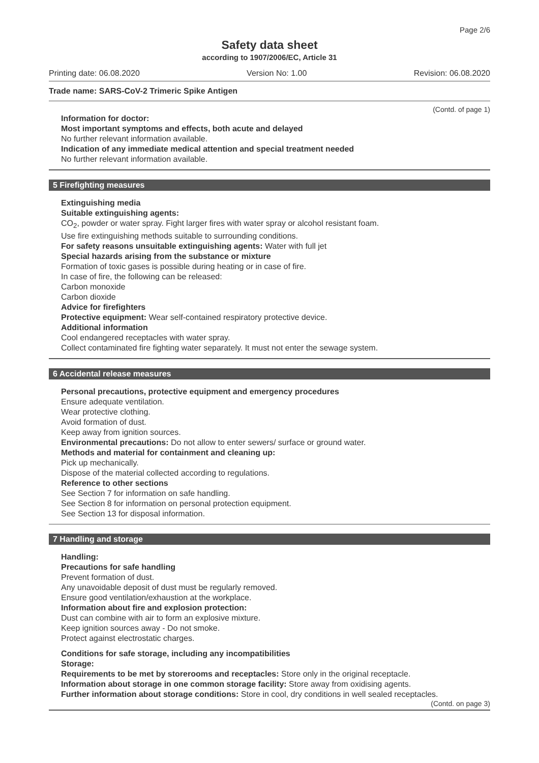Page 2/6
Safety data sheet
according to 1907/2006/EC, Article 31
Printing date: 06.08.2020 Version No: 1.00 Revision: 06.08.2020
Trade name: SARS-CoV-2 Trimeric Spike Antigen
(Contd. of page 1)
Information for doctor:
Most important symptoms and effects, both acute and delayed
No further relevant information available.
Indication of any immediate medical attention and special treatment needed
No further relevant information available.
5 Firefighting measures
Extinguishing media
Suitable extinguishing agents:
CO<sub>2</sub>, powder or water spray. Fight larger fires with water spray or alcohol resistant foam.
Use fire extinguishing methods suitable to surrounding conditions.
For safety reasons unsuitable extinguishing agents: Water with full jet
Special hazards arising from the substance or mixture
Formation of toxic gases is possible during heating or in case of fire.
In case of fire, the following can be released:
Carbon monoxide
Carbon dioxide
Advice for firefighters
Protective equipment: Wear self-contained respiratory protective device.
Additional information
Cool endangered receptacles with water spray.
Collect contaminated fire fighting water separately. It must not enter the sewage system.
6 Accidental release measures
Personal precautions, protective equipment and emergency procedures
Ensure adequate ventilation.
Wear protective clothing.
Avoid formation of dust.
Keep away from ignition sources.
Environmental precautions: Do not allow to enter sewers/ surface or ground water.
Methods and material for containment and cleaning up:
Pick up mechanically.
Dispose of the material collected according to regulations.
Reference to other sections
See Section 7 for information on safe handling.
See Section 8 for information on personal protection equipment.
See Section 13 for disposal information.
7 Handling and storage
Handling:
Precautions for safe handling
Prevent formation of dust.
Any unavoidable deposit of dust must be regularly removed.
Ensure good ventilation/exhaustion at the workplace.
Information about fire and explosion protection:
Dust can combine with air to form an explosive mixture.
Keep ignition sources away - Do not smoke.
Protect against electrostatic charges.
Conditions for safe storage, including any incompatibilities
Storage:
Requirements to be met by storerooms and receptacles: Store only in the original receptacle.
Information about storage in one common storage facility: Store away from oxidising agents.
Further information about storage conditions: Store in cool, dry conditions in well sealed receptacles.
(Contd. on page 3)